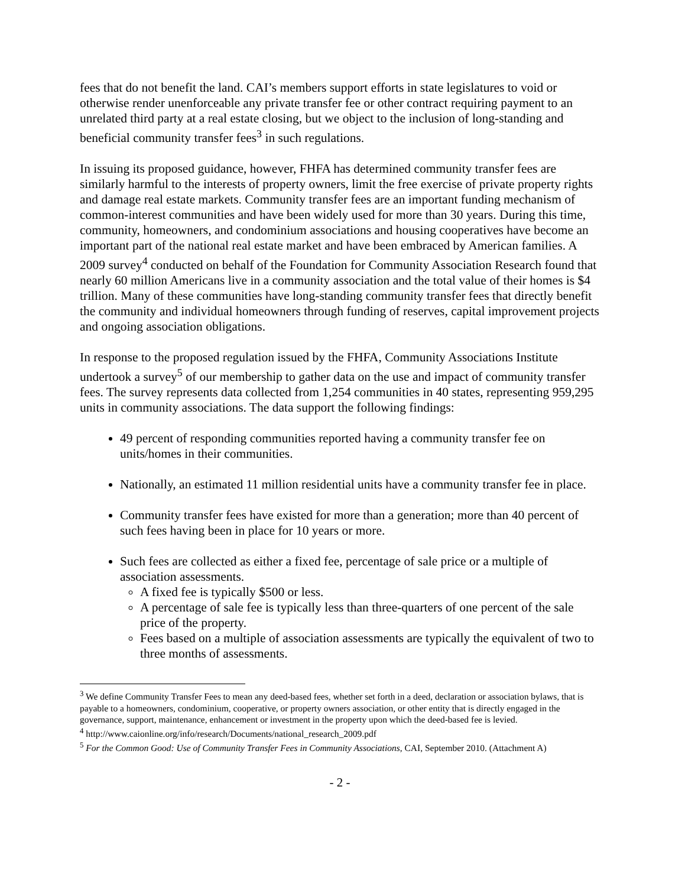fees that do not benefit the land. CAI’s members support efforts in state legislatures to void or otherwise render unenforceable any private transfer fee or other contract requiring payment to an unrelated third party at a real estate closing, but we object to the inclusion of long-standing and beneficial community transfer fees<sup>3</sup> in such regulations.
In issuing its proposed guidance, however, FHFA has determined community transfer fees are similarly harmful to the interests of property owners, limit the free exercise of private property rights and damage real estate markets. Community transfer fees are an important funding mechanism of common-interest communities and have been widely used for more than 30 years. During this time, community, homeowners, and condominium associations and housing cooperatives have become an important part of the national real estate market and have been embraced by American families. A 2009 survey<sup>4</sup> conducted on behalf of the Foundation for Community Association Research found that nearly 60 million Americans live in a community association and the total value of their homes is $4 trillion. Many of these communities have long-standing community transfer fees that directly benefit the community and individual homeowners through funding of reserves, capital improvement projects and ongoing association obligations.
In response to the proposed regulation issued by the FHFA, Community Associations Institute undertook a survey<sup>5</sup> of our membership to gather data on the use and impact of community transfer fees. The survey represents data collected from 1,254 communities in 40 states, representing 959,295 units in community associations. The data support the following findings:
49 percent of responding communities reported having a community transfer fee on units/homes in their communities.
Nationally, an estimated 11 million residential units have a community transfer fee in place.
Community transfer fees have existed for more than a generation; more than 40 percent of such fees having been in place for 10 years or more.
Such fees are collected as either a fixed fee, percentage of sale price or a multiple of association assessments.
A fixed fee is typically $500 or less.
A percentage of sale fee is typically less than three-quarters of one percent of the sale price of the property.
Fees based on a multiple of association assessments are typically the equivalent of two to three months of assessments.
<sup>3</sup> We define Community Transfer Fees to mean any deed-based fees, whether set forth in a deed, declaration or association bylaws, that is payable to a homeowners, condominium, cooperative, or property owners association, or other entity that is directly engaged in the governance, support, maintenance, enhancement or investment in the property upon which the deed-based fee is levied.
<sup>4</sup> http://www.caionline.org/info/research/Documents/national_research_2009.pdf
<sup>5</sup> For the Common Good: Use of Community Transfer Fees in Community Associations, CAI, September 2010. (Attachment A)
- 2 -